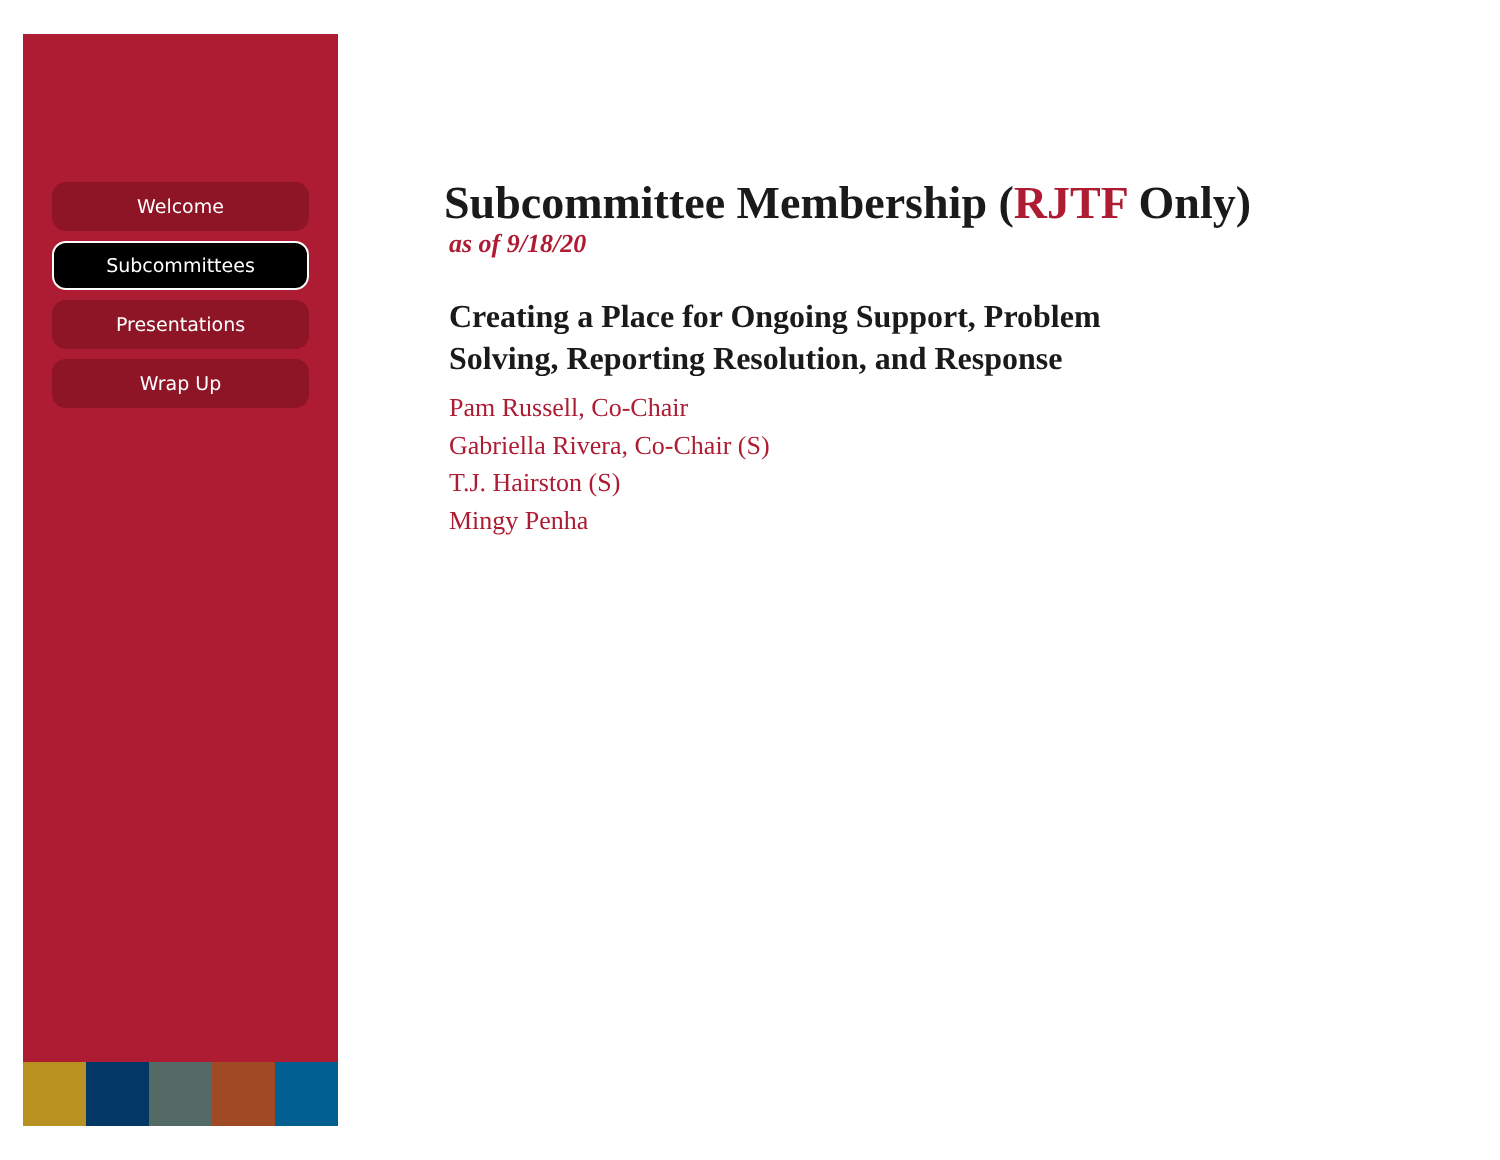Welcome
Subcommittees
Presentations
Wrap Up
Subcommittee Membership (RJTF Only)
as of 9/18/20
Creating a Place for Ongoing Support, Problem
Solving, Reporting Resolution, and Response
Pam Russell, Co-Chair
Gabriella Rivera, Co-Chair (S)
T.J. Hairston (S)
Mingy Penha